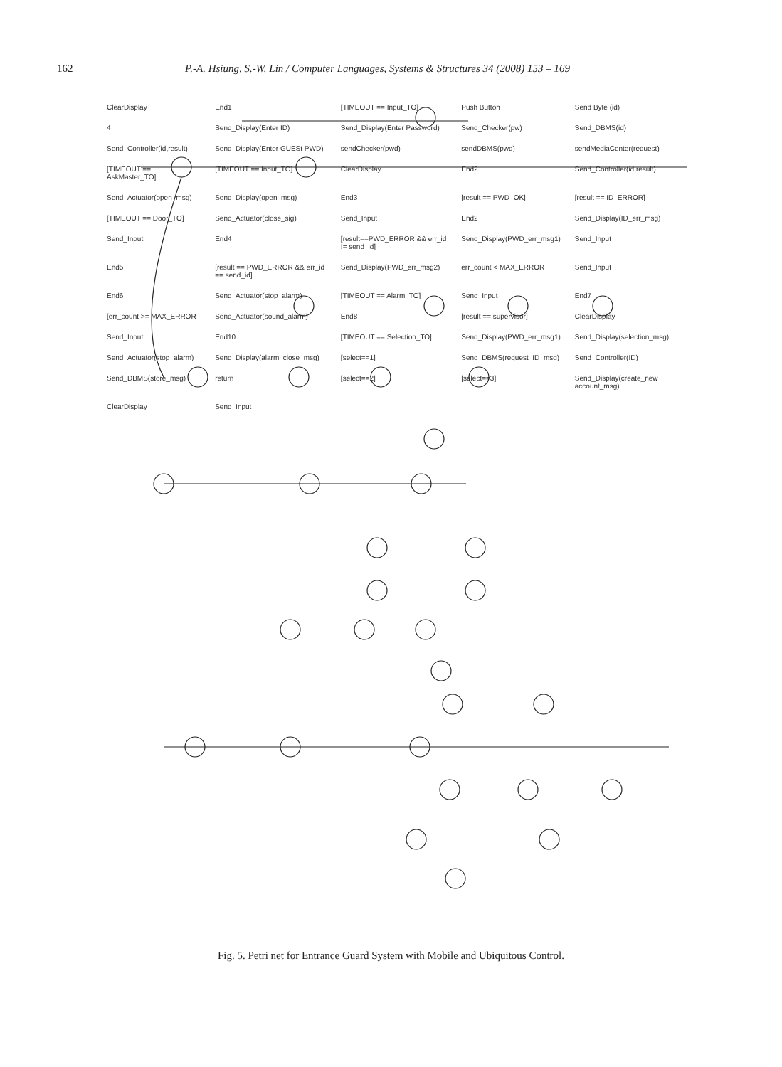162 P.-A. Hsiung, S.-W. Lin / Computer Languages, Systems & Structures 34 (2008) 153 – 169
ClearDisplay End1 [TIMEOUT == Input_TO] Push Button Send Byte (id) 4 Send_Display(Enter ID) Send_Display(Enter Password) Send_Checker(pw) Send_DBMS(id) Send_Controller(id,result) Send_Display(Enter GUESt PWD) sendChecker(pwd) sendDBMS(pwd) sendMediaCenter(request) [TIMEOUT == AskMaster_TO] [TIMEOUT == Input_TO] ClearDisplay End2 Send_Controller(id,result) Send_Actuator(open_msg) Send_Display(open_msg) End3 [result == PWD_OK] [result == ID_ERROR] [TIMEOUT == Door_TO] Send_Actuator(close_sig) Send_Input End2 Send_Display(ID_err_msg) Send_Input End4 [result==PWD_ERROR && err_id != send_id] Send_Display(PWD_err_msg1) Send_Input End5 [result == PWD_ERROR && err_id == send_id] Send_Display(PWD_err_msg2) err_count < MAX_ERROR Send_Input End6 Send_Actuator(stop_alarm) [TIMEOUT == Alarm_TO] Send_Input End7 [err_count >= MAX_ERROR Send_Actuator(sound_alarm) End8 [result == supervisor] ClearDisplay Send_Input End10 [TIMEOUT == Selection_TO] Send_Display(PWD_err_msg1) Send_Display(selection_msg) Send_Actuator(stop_alarm) Send_Display(alarm_close_msg) [select==1] Send_DBMS(request_ID_msg) Send_Controller(ID) Send_DBMS(store_msg) return [select==2] [select==3] Send_Display(create_new account_msg) ClearDisplay Send_Input
Fig. 5. Petri net for Entrance Guard System with Mobile and Ubiquitous Control.